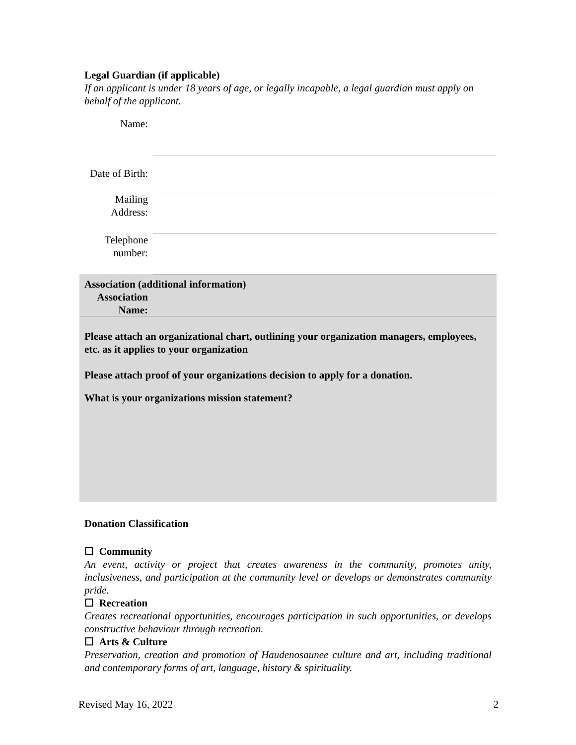Legal Guardian (if applicable)
If an applicant is under 18 years of age, or legally incapable, a legal guardian must apply on behalf of the applicant.
| Name: | |
| Date of Birth: | |
| Mailing Address: | |
| Telephone number: | |
| Association (additional information) | |
| Association Name: | |
| Please attach an organizational chart, outlining your organization managers, employees, etc. as it applies to your organization Please attach proof of your organizations decision to apply for a donation. What is your organizations mission statement? | |
Donation Classification
☐ Community
An event, activity or project that creates awareness in the community, promotes unity, inclusiveness, and participation at the community level or develops or demonstrates community pride.
☐ Recreation
Creates recreational opportunities, encourages participation in such opportunities, or develops constructive behaviour through recreation.
☐ Arts & Culture
Preservation, creation and promotion of Haudenosaunee culture and art, including traditional and contemporary forms of art, language, history & spirituality.
Revised May 16, 2022 2